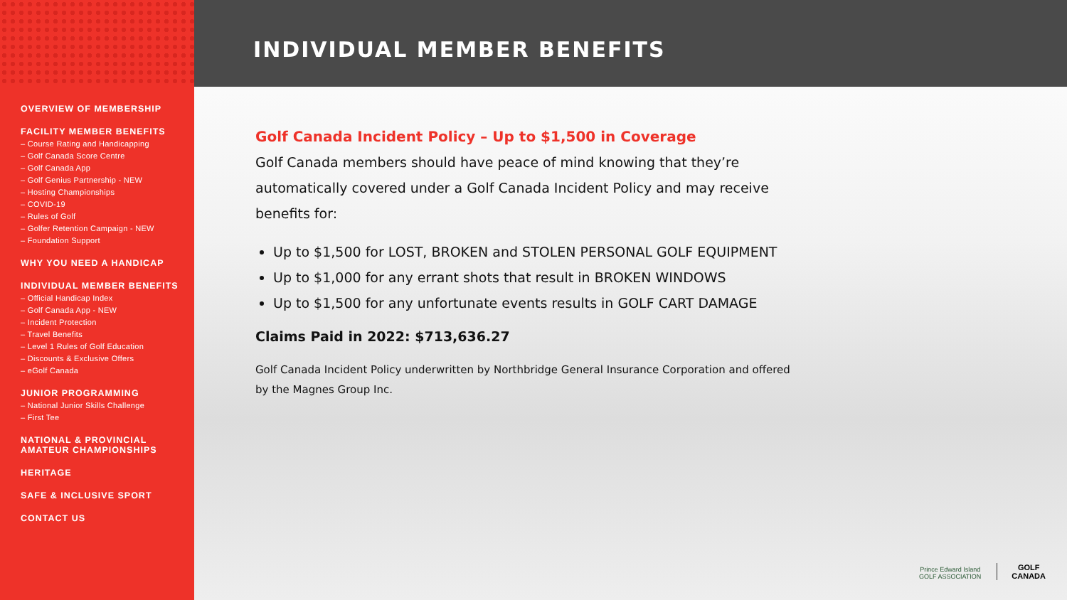OVERVIEW OF MEMBERSHIP
FACILITY MEMBER BENEFITS
– Course Rating and Handicapping
– Golf Canada Score Centre
– Golf Canada App
– Golf Genius Partnership - NEW
– Hosting Championships
– COVID-19
– Rules of Golf
– Golfer Retention Campaign - NEW
– Foundation Support
WHY YOU NEED A HANDICAP
INDIVIDUAL MEMBER BENEFITS
– Official Handicap Index
– Golf Canada App - NEW
– Incident Protection
– Travel Benefits
– Level 1 Rules of Golf Education
– Discounts & Exclusive Offers
– eGolf Canada
JUNIOR PROGRAMMING
– National Junior Skills Challenge
– First Tee
NATIONAL & PROVINCIAL
AMATEUR CHAMPIONSHIPS
HERITAGE
SAFE & INCLUSIVE SPORT
CONTACT US
INDIVIDUAL MEMBER BENEFITS
Golf Canada Incident Policy – Up to $1,500 in Coverage
Golf Canada members should have peace of mind knowing that they’re automatically covered under a Golf Canada Incident Policy and may receive benefits for:
Up to $1,500 for LOST, BROKEN and STOLEN PERSONAL GOLF EQUIPMENT
Up to $1,000 for any errant shots that result in BROKEN WINDOWS
Up to $1,500 for any unfortunate events results in GOLF CART DAMAGE
Claims Paid in 2022: $713,636.27
Golf Canada Incident Policy underwritten by Northbridge General Insurance Corporation and offered by the Magnes Group Inc.
Prince Edward Island
GOLF ASSOCIATION
GOLF
CANADA